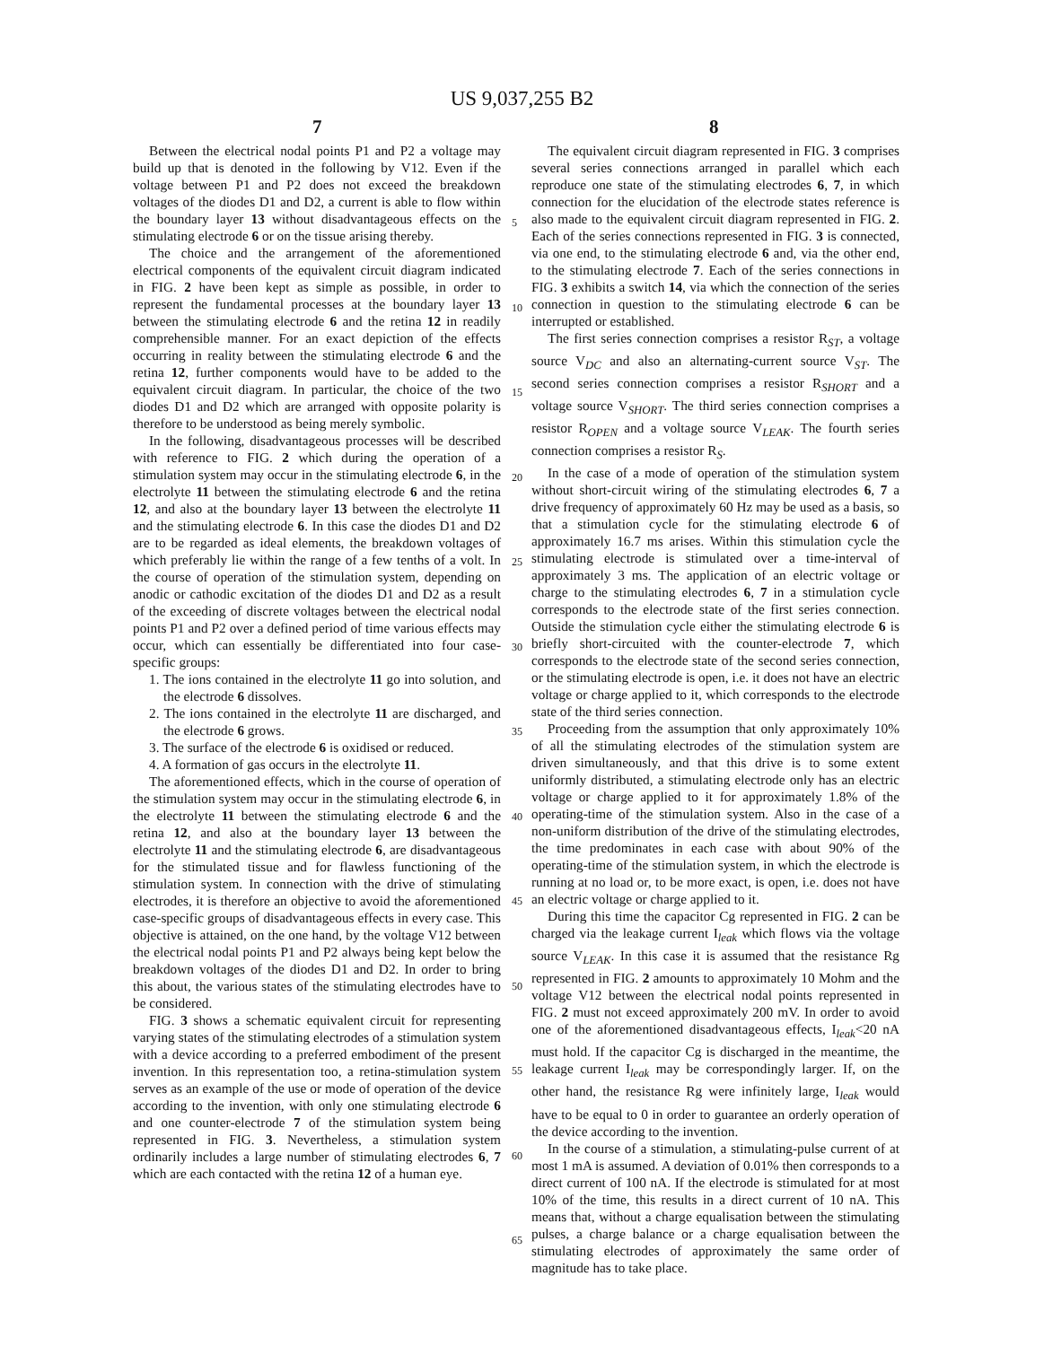US 9,037,255 B2
7 8
Between the electrical nodal points P1 and P2 a voltage may build up that is denoted in the following by V12. Even if the voltage between P1 and P2 does not exceed the breakdown voltages of the diodes D1 and D2, a current is able to flow within the boundary layer 13 without disadvantageous effects on the stimulating electrode 6 or on the tissue arising thereby.
The choice and the arrangement of the aforementioned electrical components of the equivalent circuit diagram indicated in FIG. 2 have been kept as simple as possible, in order to represent the fundamental processes at the boundary layer 13 between the stimulating electrode 6 and the retina 12 in readily comprehensible manner. For an exact depiction of the effects occurring in reality between the stimulating electrode 6 and the retina 12, further components would have to be added to the equivalent circuit diagram. In particular, the choice of the two diodes D1 and D2 which are arranged with opposite polarity is therefore to be understood as being merely symbolic.
In the following, disadvantageous processes will be described with reference to FIG. 2 which during the operation of a stimulation system may occur in the stimulating electrode 6, in the electrolyte 11 between the stimulating electrode 6 and the retina 12, and also at the boundary layer 13 between the electrolyte 11 and the stimulating electrode 6. In this case the diodes D1 and D2 are to be regarded as ideal elements, the breakdown voltages of which preferably lie within the range of a few tenths of a volt. In the course of operation of the stimulation system, depending on anodic or cathodic excitation of the diodes D1 and D2 as a result of the exceeding of discrete voltages between the electrical nodal points P1 and P2 over a defined period of time various effects may occur, which can essentially be differentiated into four case-specific groups:
1. The ions contained in the electrolyte 11 go into solution, and the electrode 6 dissolves.
2. The ions contained in the electrolyte 11 are discharged, and the electrode 6 grows.
3. The surface of the electrode 6 is oxidised or reduced.
4. A formation of gas occurs in the electrolyte 11.
The aforementioned effects, which in the course of operation of the stimulation system may occur in the stimulating electrode 6, in the electrolyte 11 between the stimulating electrode 6 and the retina 12, and also at the boundary layer 13 between the electrolyte 11 and the stimulating electrode 6, are disadvantageous for the stimulated tissue and for flawless functioning of the stimulation system. In connection with the drive of stimulating electrodes, it is therefore an objective to avoid the aforementioned case-specific groups of disadvantageous effects in every case. This objective is attained, on the one hand, by the voltage V12 between the electrical nodal points P1 and P2 always being kept below the breakdown voltages of the diodes D1 and D2. In order to bring this about, the various states of the stimulating electrodes have to be considered.
FIG. 3 shows a schematic equivalent circuit for representing varying states of the stimulating electrodes of a stimulation system with a device according to a preferred embodiment of the present invention. In this representation too, a retina-stimulation system serves as an example of the use or mode of operation of the device according to the invention, with only one stimulating electrode 6 and one counter-electrode 7 of the stimulation system being represented in FIG. 3. Nevertheless, a stimulation system ordinarily includes a large number of stimulating electrodes 6, 7 which are each contacted with the retina 12 of a human eye.
The equivalent circuit diagram represented in FIG. 3 comprises several series connections arranged in parallel which each reproduce one state of the stimulating electrodes 6, 7, in which connection for the elucidation of the electrode states reference is also made to the equivalent circuit diagram represented in FIG. 2. Each of the series connections represented in FIG. 3 is connected, via one end, to the stimulating electrode 6 and, via the other end, to the stimulating electrode 7. Each of the series connections in FIG. 3 exhibits a switch 14, via which the connection of the series connection in question to the stimulating electrode 6 can be interrupted or established.
The first series connection comprises a resistor R<sub>ST</sub>, a voltage source V<sub>DC</sub> and also an alternating-current source V<sub>ST</sub>. The second series connection comprises a resistor R<sub>SHORT</sub> and a voltage source V<sub>SHORT</sub>. The third series connection comprises a resistor R<sub>OPEN</sub> and a voltage source V<sub>LEAK</sub>. The fourth series connection comprises a resistor R<sub>S</sub>.
In the case of a mode of operation of the stimulation system without short-circuit wiring of the stimulating electrodes 6, 7 a drive frequency of approximately 60 Hz may be used as a basis, so that a stimulation cycle for the stimulating electrode 6 of approximately 16.7 ms arises. Within this stimulation cycle the stimulating electrode is stimulated over a time-interval of approximately 3 ms. The application of an electric voltage or charge to the stimulating electrodes 6, 7 in a stimulation cycle corresponds to the electrode state of the first series connection. Outside the stimulation cycle either the stimulating electrode 6 is briefly short-circuited with the counter-electrode 7, which corresponds to the electrode state of the second series connection, or the stimulating electrode is open, i.e. it does not have an electric voltage or charge applied to it, which corresponds to the electrode state of the third series connection.
Proceeding from the assumption that only approximately 10% of all the stimulating electrodes of the stimulation system are driven simultaneously, and that this drive is to some extent uniformly distributed, a stimulating electrode only has an electric voltage or charge applied to it for approximately 1.8% of the operating-time of the stimulation system. Also in the case of a non-uniform distribution of the drive of the stimulating electrodes, the time predominates in each case with about 90% of the operating-time of the stimulation system, in which the electrode is running at no load or, to be more exact, is open, i.e. does not have an electric voltage or charge applied to it.
During this time the capacitor Cg represented in FIG. 2 can be charged via the leakage current I<sub>leak</sub> which flows via the voltage source V<sub>LEAK</sub>. In this case it is assumed that the resistance Rg represented in FIG. 2 amounts to approximately 10 Mohm and the voltage V12 between the electrical nodal points represented in FIG. 2 must not exceed approximately 200 mV. In order to avoid one of the aforementioned disadvantageous effects, I<sub>leak</sub><20 nA must hold. If the capacitor Cg is discharged in the meantime, the leakage current I<sub>leak</sub> may be correspondingly larger. If, on the other hand, the resistance Rg were infinitely large, I<sub>leak</sub> would have to be equal to 0 in order to guarantee an orderly operation of the device according to the invention.
In the course of a stimulation, a stimulating-pulse current of at most 1 mA is assumed. A deviation of 0.01% then corresponds to a direct current of 100 nA. If the electrode is stimulated for at most 10% of the time, this results in a direct current of 10 nA. This means that, without a charge equalisation between the stimulating pulses, a charge balance or a charge equalisation between the stimulating electrodes of approximately the same order of magnitude has to take place.
5
10
15
20
25
30
35
40
45
50
55
60
65